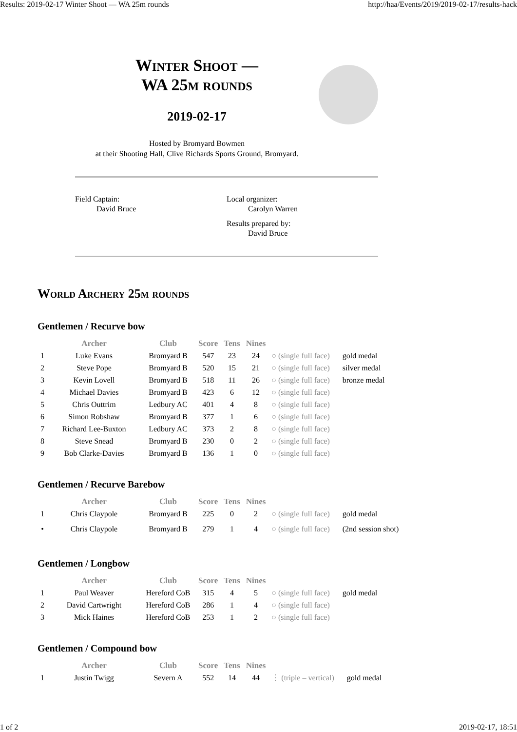Results: 2019-02-17 Winter Shoot — WA 25m rounds http://haa/Events/2019/2019-02-17/results-hack
Winter Shoot —
WA 25m rounds
2019-02-17
Hosted by Bromyard Bowmen
at their Shooting Hall, Clive Richards Sports Ground, Bromyard.
Field Captain:
David Bruce
Local organizer:
Carolyn Warren
Results prepared by:
David Bruce
World Archery 25m rounds
Gentlemen / Recurve bow
| | Archer | Club | Score | Tens | Nines | | |
| --- | --- | --- | --- | --- | --- | --- | --- |
| 1 | Luke Evans | Bromyard B | 547 | 23 | 24 | ○ (single full face) | gold medal |
| 2 | Steve Pope | Bromyard B | 520 | 15 | 21 | ○ (single full face) | silver medal |
| 3 | Kevin Lovell | Bromyard B | 518 | 11 | 26 | ○ (single full face) | bronze medal |
| 4 | Michael Davies | Bromyard B | 423 | 6 | 12 | ○ (single full face) | |
| 5 | Chris Outtrim | Ledbury AC | 401 | 4 | 8 | ○ (single full face) | |
| 6 | Simon Robshaw | Bromyard B | 377 | 1 | 6 | ○ (single full face) | |
| 7 | Richard Lee-Buxton | Ledbury AC | 373 | 2 | 8 | ○ (single full face) | |
| 8 | Steve Snead | Bromyard B | 230 | 0 | 2 | ○ (single full face) | |
| 9 | Bob Clarke-Davies | Bromyard B | 136 | 1 | 0 | ○ (single full face) | |
Gentlemen / Recurve Barebow
| | Archer | Club | Score | Tens | Nines | | |
| --- | --- | --- | --- | --- | --- | --- | --- |
| 1 | Chris Claypole | Bromyard B | 225 | 0 | 2 | ○ (single full face) | gold medal |
| • | Chris Claypole | Bromyard B | 279 | 1 | 4 | ○ (single full face) | (2nd session shot) |
Gentlemen / Longbow
| | Archer | Club | Score | Tens | Nines | | |
| --- | --- | --- | --- | --- | --- | --- | --- |
| 1 | Paul Weaver | Hereford CoB | 315 | 4 | 5 | ○ (single full face) | gold medal |
| 2 | David Cartwright | Hereford CoB | 286 | 1 | 4 | ○ (single full face) | |
| 3 | Mick Haines | Hereford CoB | 253 | 1 | 2 | ○ (single full face) | |
Gentlemen / Compound bow
| | Archer | Club | Score | Tens | Nines | | |
| --- | --- | --- | --- | --- | --- | --- | --- |
| 1 | Justin Twigg | Severn A | 552 | 14 | 44 | ⋮ (triple – vertical) | gold medal |
1 of 2 2019-02-17, 18:51